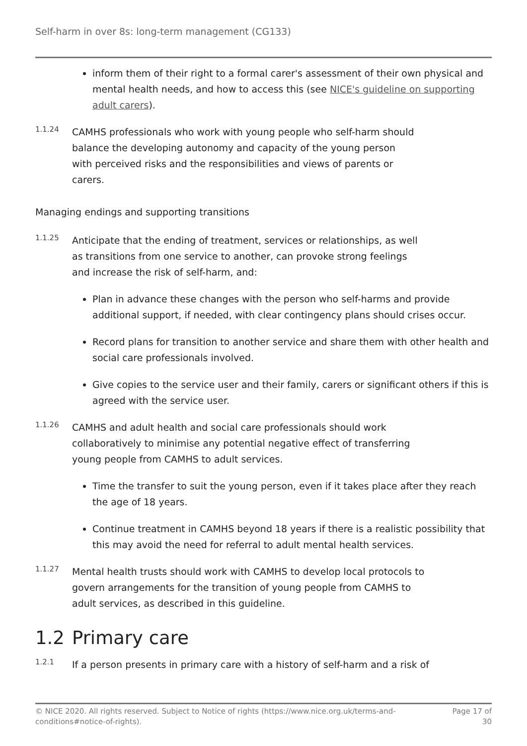Self-harm in over 8s: long-term management (CG133)
inform them of their right to a formal carer's assessment of their own physical and mental health needs, and how to access this (see NICE's guideline on supporting adult carers).
1.1.24
CAMHS professionals who work with young people who self-harm should balance the developing autonomy and capacity of the young person with perceived risks and the responsibilities and views of parents or carers.
Managing endings and supporting transitions
1.1.25
Anticipate that the ending of treatment, services or relationships, as well as transitions from one service to another, can provoke strong feelings and increase the risk of self-harm, and:
Plan in advance these changes with the person who self-harms and provide additional support, if needed, with clear contingency plans should crises occur.
Record plans for transition to another service and share them with other health and social care professionals involved.
Give copies to the service user and their family, carers or significant others if this is agreed with the service user.
1.1.26
CAMHS and adult health and social care professionals should work collaboratively to minimise any potential negative effect of transferring young people from CAMHS to adult services.
Time the transfer to suit the young person, even if it takes place after they reach the age of 18 years.
Continue treatment in CAMHS beyond 18 years if there is a realistic possibility that this may avoid the need for referral to adult mental health services.
1.1.27
Mental health trusts should work with CAMHS to develop local protocols to govern arrangements for the transition of young people from CAMHS to adult services, as described in this guideline.
1.2 Primary care
1.2.1
If a person presents in primary care with a history of self-harm and a risk of
© NICE 2020. All rights reserved. Subject to Notice of rights (https://www.nice.org.uk/terms-and-
conditions#notice-of-rights).
Page 17 of
30